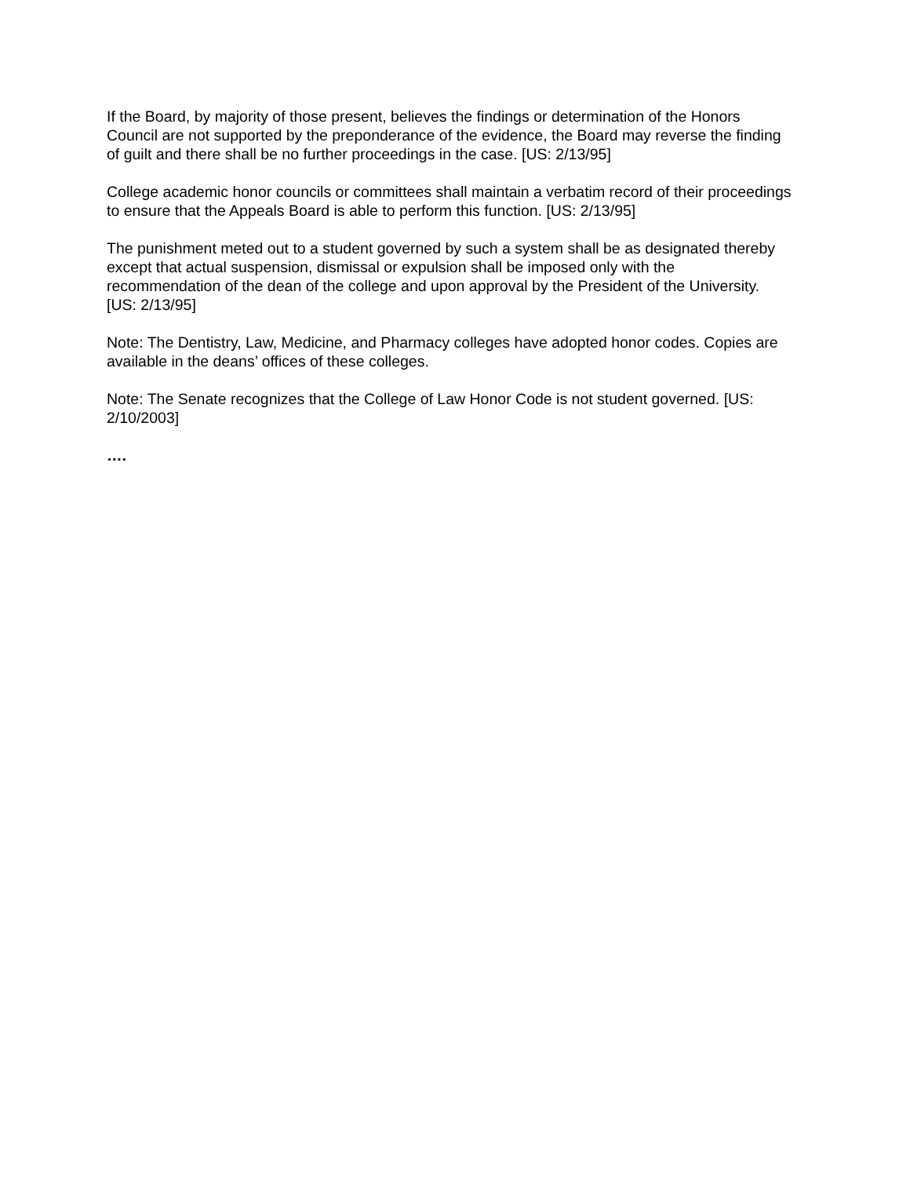If the Board, by majority of those present, believes the findings or determination of the Honors Council are not supported by the preponderance of the evidence, the Board may reverse the finding of guilt and there shall be no further proceedings in the case. [US: 2/13/95]
College academic honor councils or committees shall maintain a verbatim record of their proceedings to ensure that the Appeals Board is able to perform this function. [US: 2/13/95]
The punishment meted out to a student governed by such a system shall be as designated thereby except that actual suspension, dismissal or expulsion shall be imposed only with the recommendation of the dean of the college and upon approval by the President of the University. [US: 2/13/95]
Note: The Dentistry, Law, Medicine, and Pharmacy colleges have adopted honor codes. Copies are available in the deans’ offices of these colleges.
Note: The Senate recognizes that the College of Law Honor Code is not student governed. [US: 2/10/2003]
….